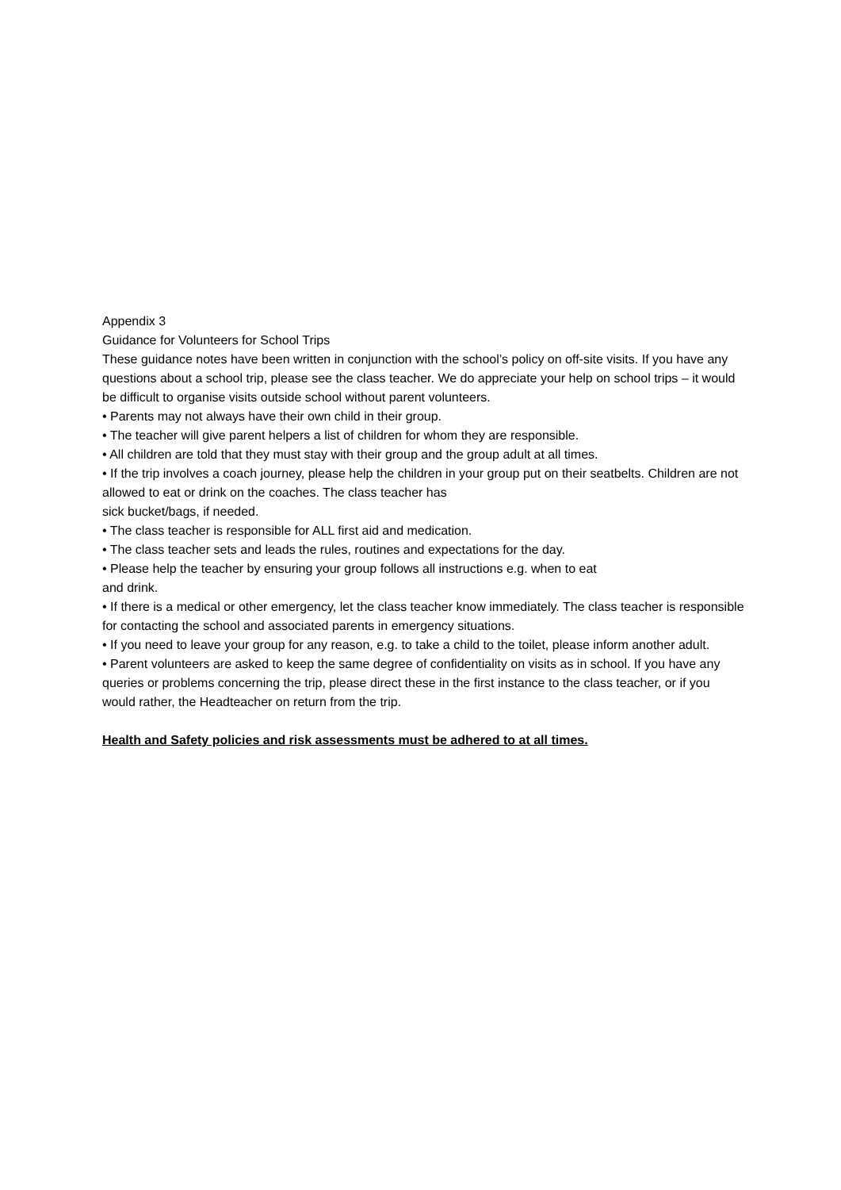Appendix 3
Guidance for Volunteers for School Trips
These guidance notes have been written in conjunction with the school’s policy on off-site visits. If you have any questions about a school trip, please see the class teacher. We do appreciate your help on school trips – it would be difficult to organise visits outside school without parent volunteers.
• Parents may not always have their own child in their group.
• The teacher will give parent helpers a list of children for whom they are responsible.
• All children are told that they must stay with their group and the group adult at all times.
• If the trip involves a coach journey, please help the children in your group put on their seatbelts. Children are not allowed to eat or drink on the coaches. The class teacher has
sick bucket/bags, if needed.
• The class teacher is responsible for ALL first aid and medication.
• The class teacher sets and leads the rules, routines and expectations for the day.
• Please help the teacher by ensuring your group follows all instructions e.g. when to eat
and drink.
• If there is a medical or other emergency, let the class teacher know immediately. The class teacher is responsible for contacting the school and associated parents in emergency situations.
• If you need to leave your group for any reason, e.g. to take a child to the toilet, please inform another adult.
• Parent volunteers are asked to keep the same degree of confidentiality on visits as in school. If you have any queries or problems concerning the trip, please direct these in the first instance to the class teacher, or if you would rather, the Headteacher on return from the trip.
Health and Safety policies and risk assessments must be adhered to at all times.